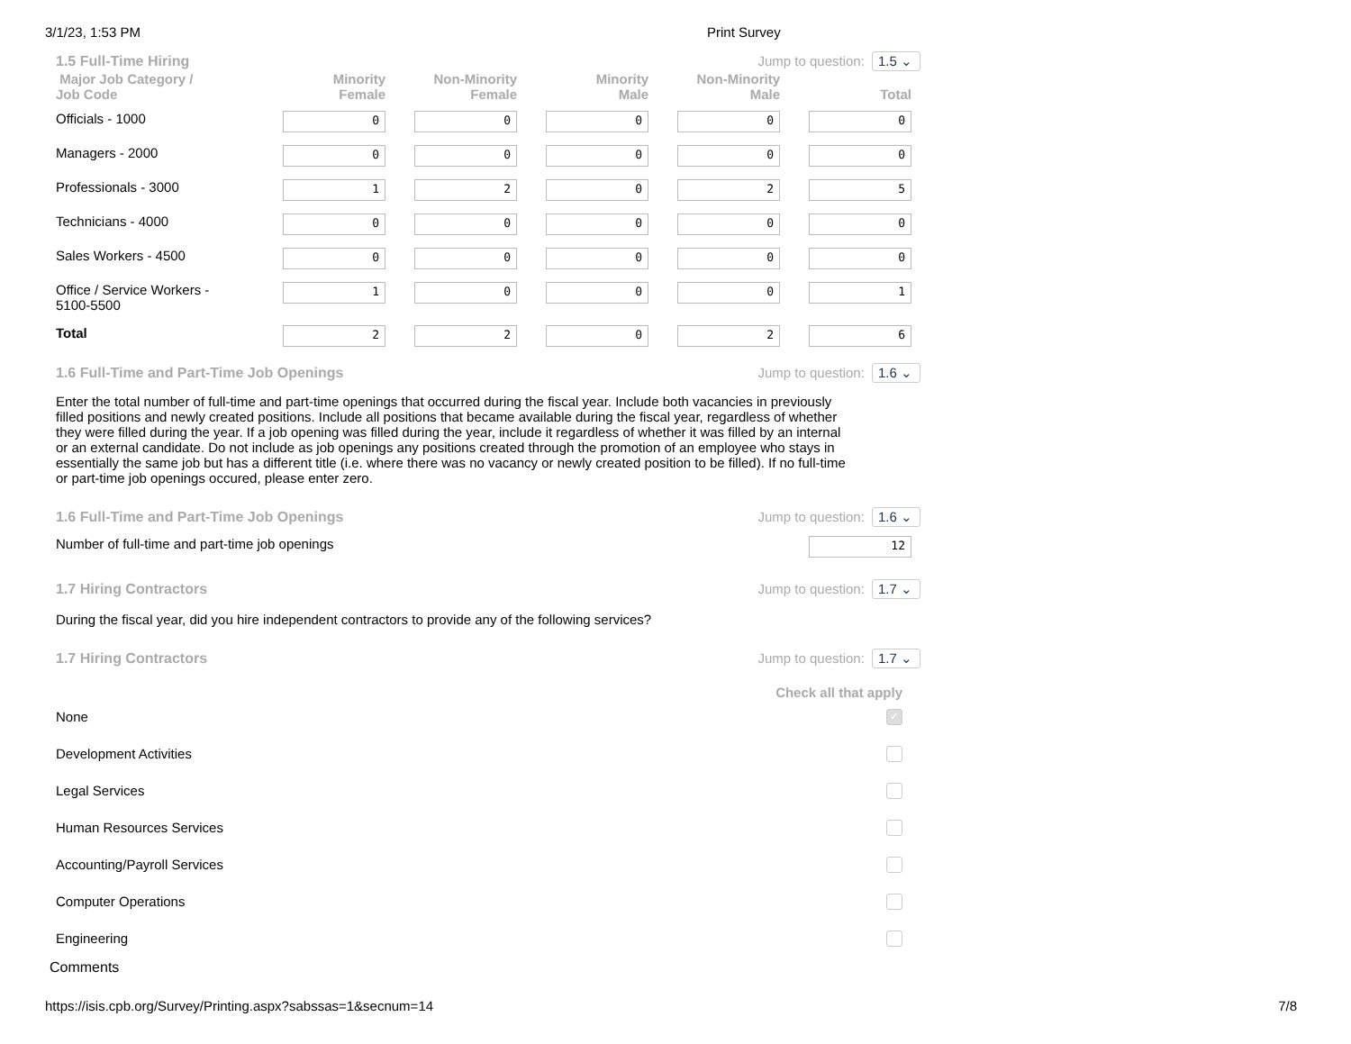3/1/23, 1:53 PM Print Survey
1.5 Full-Time Hiring Jump to question: 1.5 ⌄
| Major Job Category / Job Code | Minority Female | Non-Minority Female | Minority Male | Non-Minority Male | Total |
| --- | --- | --- | --- | --- | --- |
| Officials - 1000 | 0 | 0 | 0 | 0 | 0 |
| Managers - 2000 | 0 | 0 | 0 | 0 | 0 |
| Professionals - 3000 | 1 | 2 | 0 | 2 | 5 |
| Technicians - 4000 | 0 | 0 | 0 | 0 | 0 |
| Sales Workers - 4500 | 0 | 0 | 0 | 0 | 0 |
| Office / Service Workers - 5100-5500 | 1 | 0 | 0 | 0 | 1 |
| Total | 2 | 2 | 0 | 2 | 6 |
1.6 Full-Time and Part-Time Job Openings Jump to question: 1.6 ⌄
Enter the total number of full-time and part-time openings that occurred during the fiscal year. Include both vacancies in previously filled positions and newly created positions. Include all positions that became available during the fiscal year, regardless of whether they were filled during the year. If a job opening was filled during the year, include it regardless of whether it was filled by an internal or an external candidate. Do not include as job openings any positions created through the promotion of an employee who stays in essentially the same job but has a different title (i.e. where there was no vacancy or newly created position to be filled). If no full-time or part-time job openings occured, please enter zero.
1.6 Full-Time and Part-Time Job Openings Jump to question: 1.6 ⌄
Number of full-time and part-time job openings
12
1.7 Hiring Contractors Jump to question: 1.7 ⌄
During the fiscal year, did you hire independent contractors to provide any of the following services?
1.7 Hiring Contractors Jump to question: 1.7 ⌄
Check all that apply
None ✓
Development Activities
Legal Services
Human Resources Services
Accounting/Payroll Services
Computer Operations
Engineering
Comments
https://isis.cpb.org/Survey/Printing.aspx?sabssas=1&secnum=14 7/8